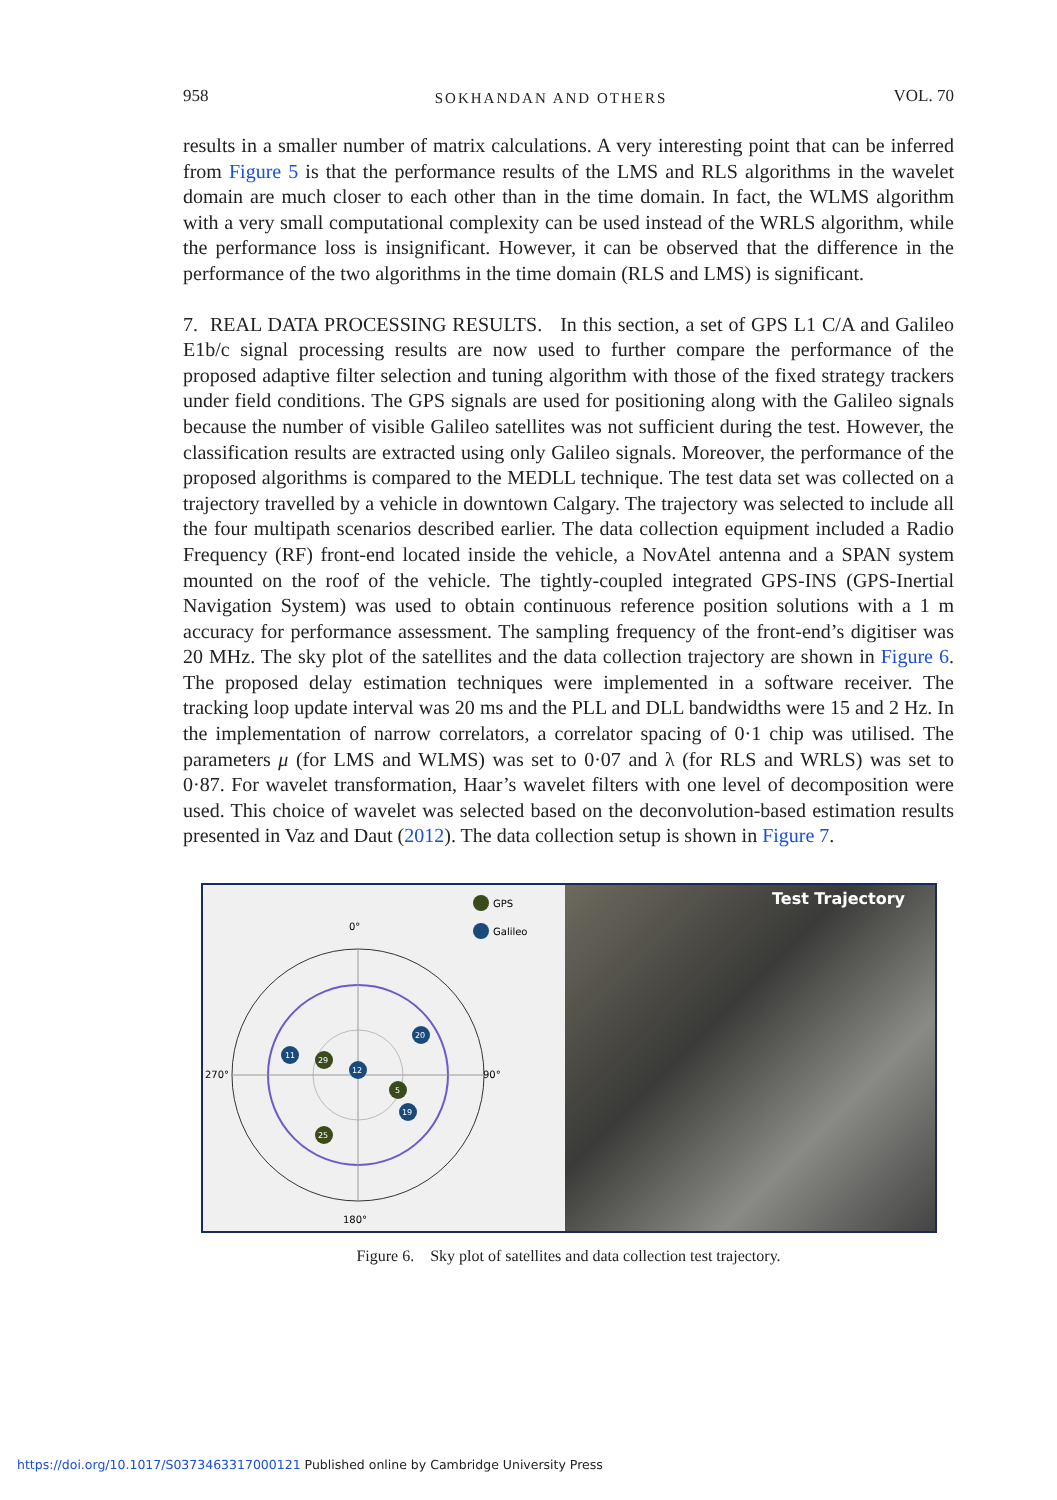958 SOKHANDAN AND OTHERS VOL. 70
results in a smaller number of matrix calculations. A very interesting point that can be inferred from Figure 5 is that the performance results of the LMS and RLS algorithms in the wavelet domain are much closer to each other than in the time domain. In fact, the WLMS algorithm with a very small computational complexity can be used instead of the WRLS algorithm, while the performance loss is insignificant. However, it can be observed that the difference in the performance of the two algorithms in the time domain (RLS and LMS) is significant.
7. REAL DATA PROCESSING RESULTS. In this section, a set of GPS L1 C/A and Galileo E1b/c signal processing results are now used to further compare the performance of the proposed adaptive filter selection and tuning algorithm with those of the fixed strategy trackers under field conditions. The GPS signals are used for positioning along with the Galileo signals because the number of visible Galileo satellites was not sufficient during the test. However, the classification results are extracted using only Galileo signals. Moreover, the performance of the proposed algorithms is compared to the MEDLL technique. The test data set was collected on a trajectory travelled by a vehicle in downtown Calgary. The trajectory was selected to include all the four multipath scenarios described earlier. The data collection equipment included a Radio Frequency (RF) front-end located inside the vehicle, a NovAtel antenna and a SPAN system mounted on the roof of the vehicle. The tightly-coupled integrated GPS-INS (GPS-Inertial Navigation System) was used to obtain continuous reference position solutions with a 1 m accuracy for performance assessment. The sampling frequency of the front-end’s digitiser was 20 MHz. The sky plot of the satellites and the data collection trajectory are shown in Figure 6. The proposed delay estimation techniques were implemented in a software receiver. The tracking loop update interval was 20 ms and the PLL and DLL bandwidths were 15 and 2 Hz. In the implementation of narrow correlators, a correlator spacing of 0·1 chip was utilised. The parameters μ (for LMS and WLMS) was set to 0·07 and λ (for RLS and WRLS) was set to 0·87. For wavelet transformation, Haar’s wavelet filters with one level of decomposition were used. This choice of wavelet was selected based on the deconvolution-based estimation results presented in Vaz and Daut (2012). The data collection setup is shown in Figure 7.
GPS
Galileo
0°
270°
90°
180°
11
29
12
20
5
19
25
Test Trajectory
Figure 6. Sky plot of satellites and data collection test trajectory.
https://doi.org/10.1017/S0373463317000121 Published online by Cambridge University Press